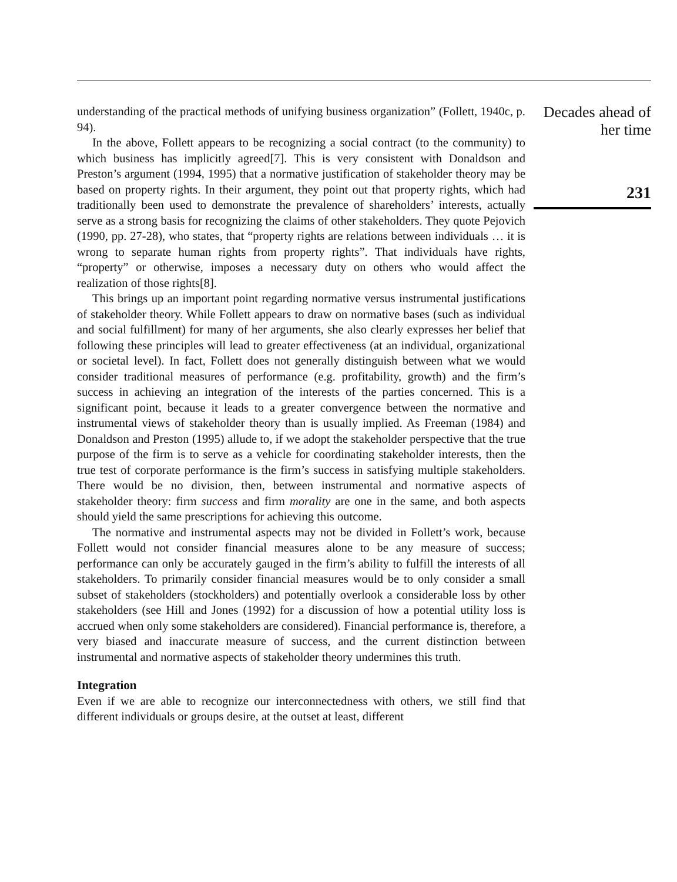understanding of the practical methods of unifying business organization” (Follett, 1940c, p. 94).
In the above, Follett appears to be recognizing a social contract (to the community) to which business has implicitly agreed[7]. This is very consistent with Donaldson and Preston’s argument (1994, 1995) that a normative justification of stakeholder theory may be based on property rights. In their argument, they point out that property rights, which had traditionally been used to demonstrate the prevalence of shareholders’ interests, actually serve as a strong basis for recognizing the claims of other stakeholders. They quote Pejovich (1990, pp. 27-28), who states, that “property rights are relations between individuals … it is wrong to separate human rights from property rights”. That individuals have rights, “property” or otherwise, imposes a necessary duty on others who would affect the realization of those rights[8].
This brings up an important point regarding normative versus instrumental justifications of stakeholder theory. While Follett appears to draw on normative bases (such as individual and social fulfillment) for many of her arguments, she also clearly expresses her belief that following these principles will lead to greater effectiveness (at an individual, organizational or societal level). In fact, Follett does not generally distinguish between what we would consider traditional measures of performance (e.g. profitability, growth) and the firm’s success in achieving an integration of the interests of the parties concerned. This is a significant point, because it leads to a greater convergence between the normative and instrumental views of stakeholder theory than is usually implied. As Freeman (1984) and Donaldson and Preston (1995) allude to, if we adopt the stakeholder perspective that the true purpose of the firm is to serve as a vehicle for coordinating stakeholder interests, then the true test of corporate performance is the firm’s success in satisfying multiple stakeholders. There would be no division, then, between instrumental and normative aspects of stakeholder theory: firm success and firm morality are one in the same, and both aspects should yield the same prescriptions for achieving this outcome.
The normative and instrumental aspects may not be divided in Follett’s work, because Follett would not consider financial measures alone to be any measure of success; performance can only be accurately gauged in the firm’s ability to fulfill the interests of all stakeholders. To primarily consider financial measures would be to only consider a small subset of stakeholders (stockholders) and potentially overlook a considerable loss by other stakeholders (see Hill and Jones (1992) for a discussion of how a potential utility loss is accrued when only some stakeholders are considered). Financial performance is, therefore, a very biased and inaccurate measure of success, and the current distinction between instrumental and normative aspects of stakeholder theory undermines this truth.
Integration
Even if we are able to recognize our interconnectedness with others, we still find that different individuals or groups desire, at the outset at least, different
Decades ahead of
her time
231